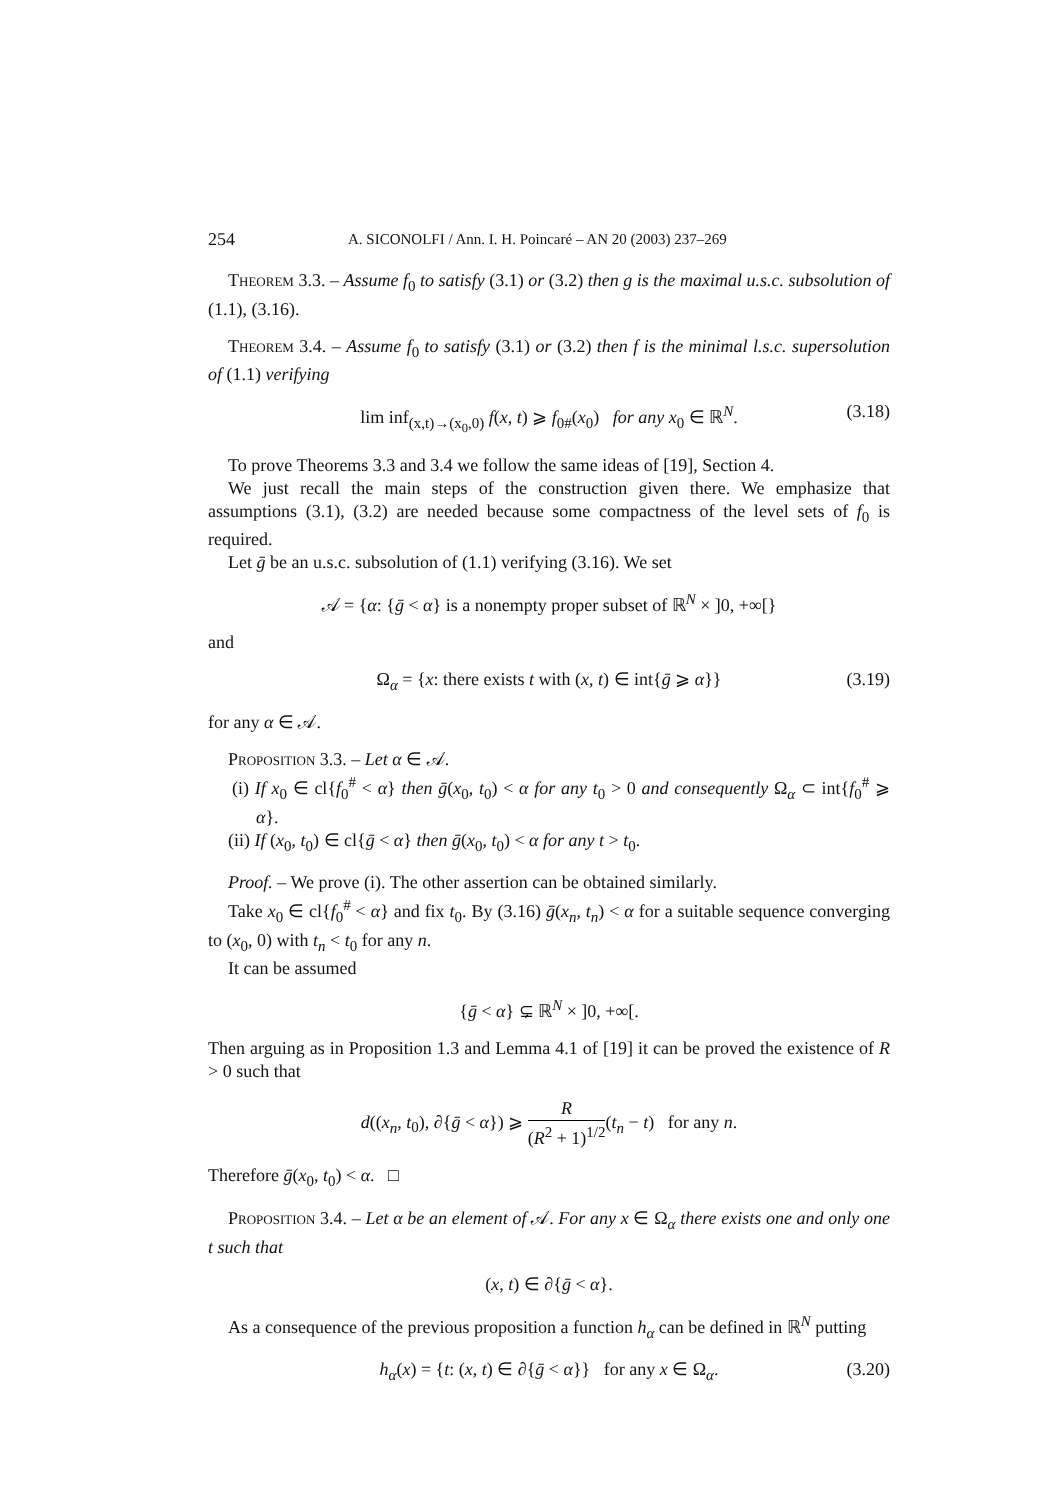254 A. SICONOLFI / Ann. I. H. Poincaré – AN 20 (2003) 237–269
Theorem 3.3. – Assume f<sub>0</sub> to satisfy (3.1) or (3.2) then g is the maximal u.s.c. subsolution of (1.1), (3.16).
Theorem 3.4. – Assume f<sub>0</sub> to satisfy (3.1) or (3.2) then f is the minimal l.s.c. supersolution of (1.1) verifying
lim inf<sub>(x,t)→(x<sub>0</sub>,0)</sub> f(x, t) ⩾ f<sub>0#</sub>(x<sub>0</sub>) for any x<sub>0</sub> ∈ ℝ<sup>N</sup>. (3.18)
To prove Theorems 3.3 and 3.4 we follow the same ideas of [19], Section 4.
We just recall the main steps of the construction given there. We emphasize that assumptions (3.1), (3.2) are needed because some compactness of the level sets of f<sub>0</sub> is required.
Let ḡ be an u.s.c. subsolution of (1.1) verifying (3.16). We set
𝒜 = {α: {ḡ < α} is a nonempty proper subset of ℝ<sup>N</sup> × ]0, +∞[}
and
Ω<sub>α</sub> = {x: there exists t with (x, t) ∈ int{ḡ ⩾ α}} (3.19)
for any α ∈ 𝒜.
Proposition 3.3. – Let α ∈ 𝒜.
(i) If x<sub>0</sub> ∈ cl{f<sub>0</sub><sup>#</sup> < α} then ḡ(x<sub>0</sub>, t<sub>0</sub>) < α for any t<sub>0</sub> > 0 and consequently Ω<sub>α</sub> ⊂ int{f<sub>0</sub><sup>#</sup> ⩾ α}.
(ii) If (x<sub>0</sub>, t<sub>0</sub>) ∈ cl{ḡ < α} then ḡ(x<sub>0</sub>, t<sub>0</sub>) < α for any t > t<sub>0</sub>.
Proof. – We prove (i). The other assertion can be obtained similarly.
Take x<sub>0</sub> ∈ cl{f<sub>0</sub><sup>#</sup> < α} and fix t<sub>0</sub>. By (3.16) ḡ(x<sub>n</sub>, t<sub>n</sub>) < α for a suitable sequence converging to (x<sub>0</sub>, 0) with t<sub>n</sub> < t<sub>0</sub> for any n.
It can be assumed
{ḡ < α} ⊊ ℝ<sup>N</sup> × ]0, +∞[.
Then arguing as in Proposition 1.3 and Lemma 4.1 of [19] it can be proved the existence of R > 0 such that
d((x<sub>n</sub>, t<sub>0</sub>), ∂{ḡ < α}) ⩾ R (R<sup>2</sup> + 1)<sup>1/2</sup>(t<sub>n</sub> − t) for any n.
Therefore ḡ(x<sub>0</sub>, t<sub>0</sub>) < α. □
Proposition 3.4. – Let α be an element of 𝒜. For any x ∈ Ω<sub>α</sub> there exists one and only one t such that
(x, t) ∈ ∂{ḡ < α}.
As a consequence of the previous proposition a function h<sub>α</sub> can be defined in ℝ<sup>N</sup> putting
h<sub>α</sub>(x) = {t: (x, t) ∈ ∂{ḡ < α}} for any x ∈ Ω<sub>α</sub>. (3.20)